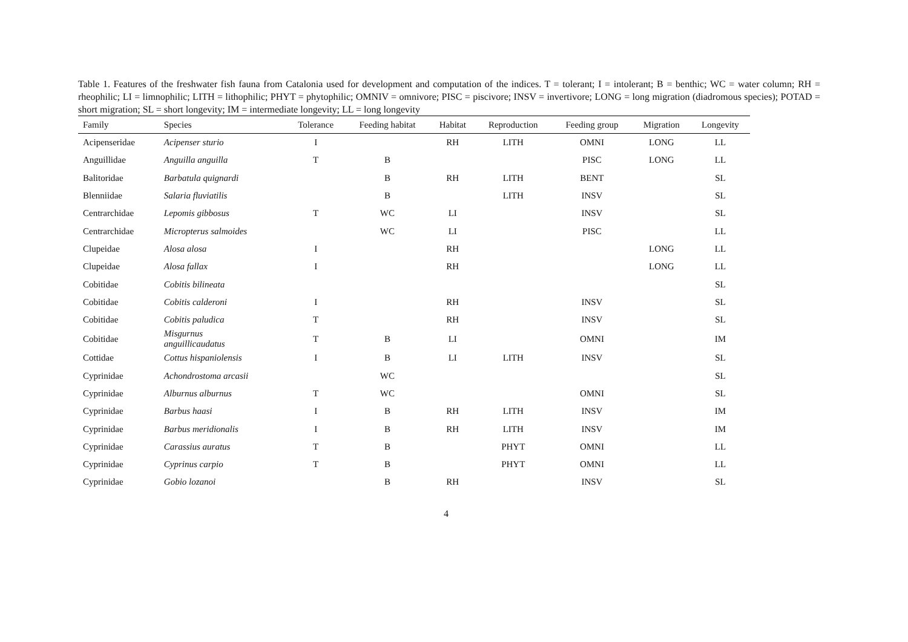Table 1. Features of the freshwater fish fauna from Catalonia used for development and computation of the indices. T = tolerant; I = intolerant; B = benthic; WC = water column; RH = rheophilic; LI = limnophilic; LITH = lithophilic; PHYT = phytophilic; OMNIV = omnivore; PISC = piscivore; INSV = invertivore; LONG = long migration (diadromous species); POTAD = short migration; SL = short longevity; IM = intermediate longevity; LL = long longevity
| Family | Species | Tolerance | Feeding habitat | Habitat | Reproduction | Feeding group | Migration | Longevity |
| --- | --- | --- | --- | --- | --- | --- | --- | --- |
| Acipenseridae | Acipenser sturio | I | | RH | LITH | OMNI | LONG | LL |
| Anguillidae | Anguilla anguilla | T | B | | | PISC | LONG | LL |
| Balitoridae | Barbatula quignardi | | B | RH | LITH | BENT | | SL |
| Blenniidae | Salaria fluviatilis | | B | | LITH | INSV | | SL |
| Centrarchidae | Lepomis gibbosus | T | WC | LI | | INSV | | SL |
| Centrarchidae | Micropterus salmoides | | WC | LI | | PISC | | LL |
| Clupeidae | Alosa alosa | I | | RH | | | LONG | LL |
| Clupeidae | Alosa fallax | I | | RH | | | LONG | LL |
| Cobitidae | Cobitis bilineata | | | | | | | SL |
| Cobitidae | Cobitis calderoni | I | | RH | | INSV | | SL |
| Cobitidae | Cobitis paludica | T | | RH | | INSV | | SL |
| Cobitidae | Misgurnus anguillicaudatus | T | B | LI | | OMNI | | IM |
| Cottidae | Cottus hispaniolensis | I | B | LI | LITH | INSV | | SL |
| Cyprinidae | Achondrostoma arcasii | | WC | | | | | SL |
| Cyprinidae | Alburnus alburnus | T | WC | | | OMNI | | SL |
| Cyprinidae | Barbus haasi | I | B | RH | LITH | INSV | | IM |
| Cyprinidae | Barbus meridionalis | I | B | RH | LITH | INSV | | IM |
| Cyprinidae | Carassius auratus | T | B | | PHYT | OMNI | | LL |
| Cyprinidae | Cyprinus carpio | T | B | | PHYT | OMNI | | LL |
| Cyprinidae | Gobio lozanoi | | B | RH | | INSV | | SL |
4